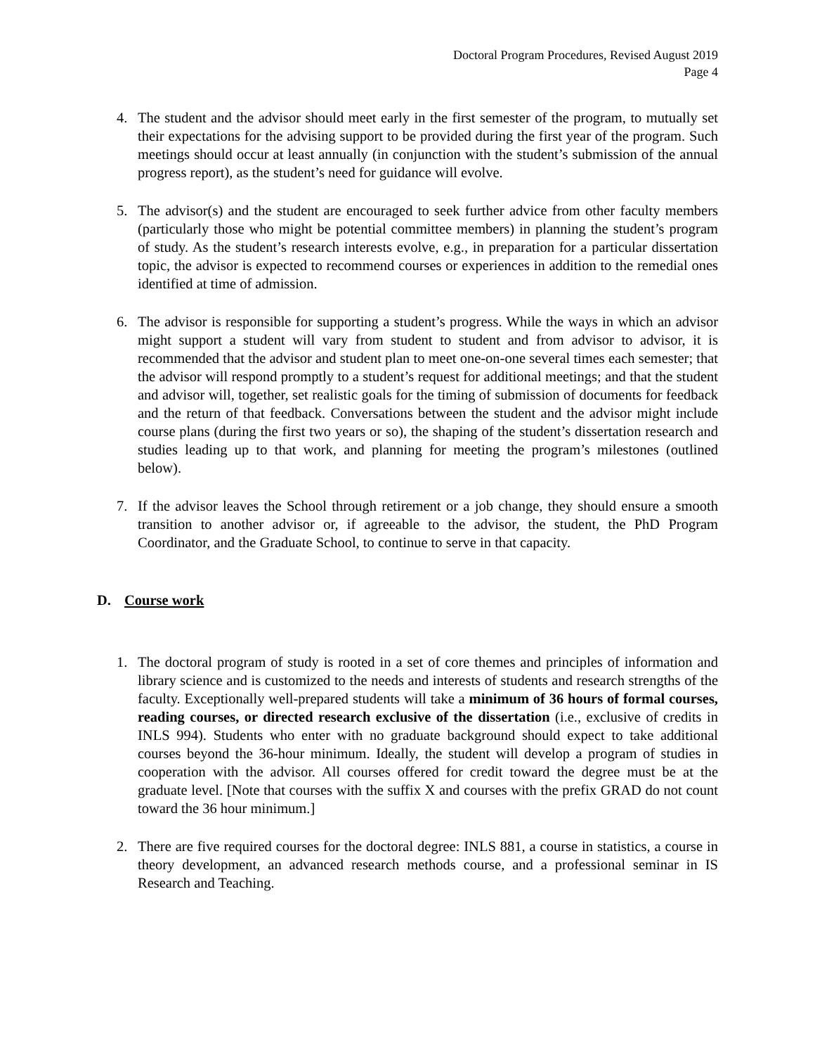Doctoral Program Procedures, Revised August 2019
Page 4
4. The student and the advisor should meet early in the first semester of the program, to mutually set their expectations for the advising support to be provided during the first year of the program. Such meetings should occur at least annually (in conjunction with the student’s submission of the annual progress report), as the student’s need for guidance will evolve.
5. The advisor(s) and the student are encouraged to seek further advice from other faculty members (particularly those who might be potential committee members) in planning the student’s program of study. As the student’s research interests evolve, e.g., in preparation for a particular dissertation topic, the advisor is expected to recommend courses or experiences in addition to the remedial ones identified at time of admission.
6. The advisor is responsible for supporting a student’s progress. While the ways in which an advisor might support a student will vary from student to student and from advisor to advisor, it is recommended that the advisor and student plan to meet one-on-one several times each semester; that the advisor will respond promptly to a student’s request for additional meetings; and that the student and advisor will, together, set realistic goals for the timing of submission of documents for feedback and the return of that feedback. Conversations between the student and the advisor might include course plans (during the first two years or so), the shaping of the student’s dissertation research and studies leading up to that work, and planning for meeting the program’s milestones (outlined below).
7. If the advisor leaves the School through retirement or a job change, they should ensure a smooth transition to another advisor or, if agreeable to the advisor, the student, the PhD Program Coordinator, and the Graduate School, to continue to serve in that capacity.
D. Course work
1. The doctoral program of study is rooted in a set of core themes and principles of information and library science and is customized to the needs and interests of students and research strengths of the faculty. Exceptionally well-prepared students will take a minimum of 36 hours of formal courses, reading courses, or directed research exclusive of the dissertation (i.e., exclusive of credits in INLS 994). Students who enter with no graduate background should expect to take additional courses beyond the 36-hour minimum. Ideally, the student will develop a program of studies in cooperation with the advisor. All courses offered for credit toward the degree must be at the graduate level. [Note that courses with the suffix X and courses with the prefix GRAD do not count toward the 36 hour minimum.]
2. There are five required courses for the doctoral degree: INLS 881, a course in statistics, a course in theory development, an advanced research methods course, and a professional seminar in IS Research and Teaching.